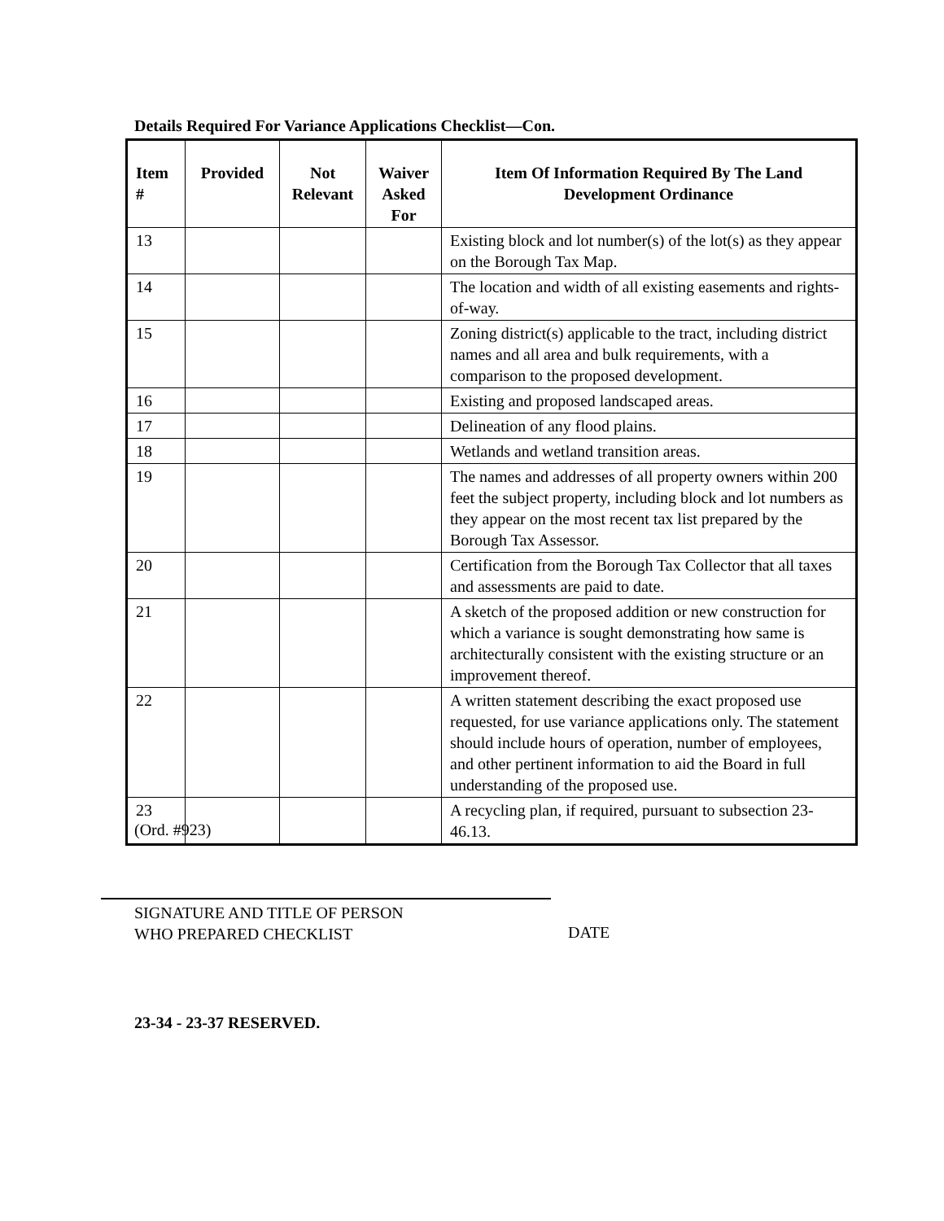Details Required For Variance Applications Checklist—Con.
| Item # | Provided | Not Relevant | Waiver Asked For | Item Of Information Required By The Land Development Ordinance |
| --- | --- | --- | --- | --- |
| 13 | | | | Existing block and lot number(s) of the lot(s) as they appear on the Borough Tax Map. |
| 14 | | | | The location and width of all existing easements and rights-of-way. |
| 15 | | | | Zoning district(s) applicable to the tract, including district names and all area and bulk requirements, with a comparison to the proposed development. |
| 16 | | | | Existing and proposed landscaped areas. |
| 17 | | | | Delineation of any flood plains. |
| 18 | | | | Wetlands and wetland transition areas. |
| 19 | | | | The names and addresses of all property owners within 200 feet the subject property, including block and lot numbers as they appear on the most recent tax list prepared by the Borough Tax Assessor. |
| 20 | | | | Certification from the Borough Tax Collector that all taxes and assessments are paid to date. |
| 21 | | | | A sketch of the proposed addition or new construction for which a variance is sought demonstrating how same is architecturally consistent with the existing structure or an improvement thereof. |
| 22 | | | | A written statement describing the exact proposed use requested, for use variance applications only. The statement should include hours of operation, number of employees, and other pertinent information to aid the Board in full understanding of the proposed use. |
| 23 | | | | A recycling plan, if required, pursuant to subsection 23-46.13. |
(Ord. #923)
SIGNATURE AND TITLE OF PERSON
WHO PREPARED CHECKLIST
DATE
23-34 - 23-37 RESERVED.